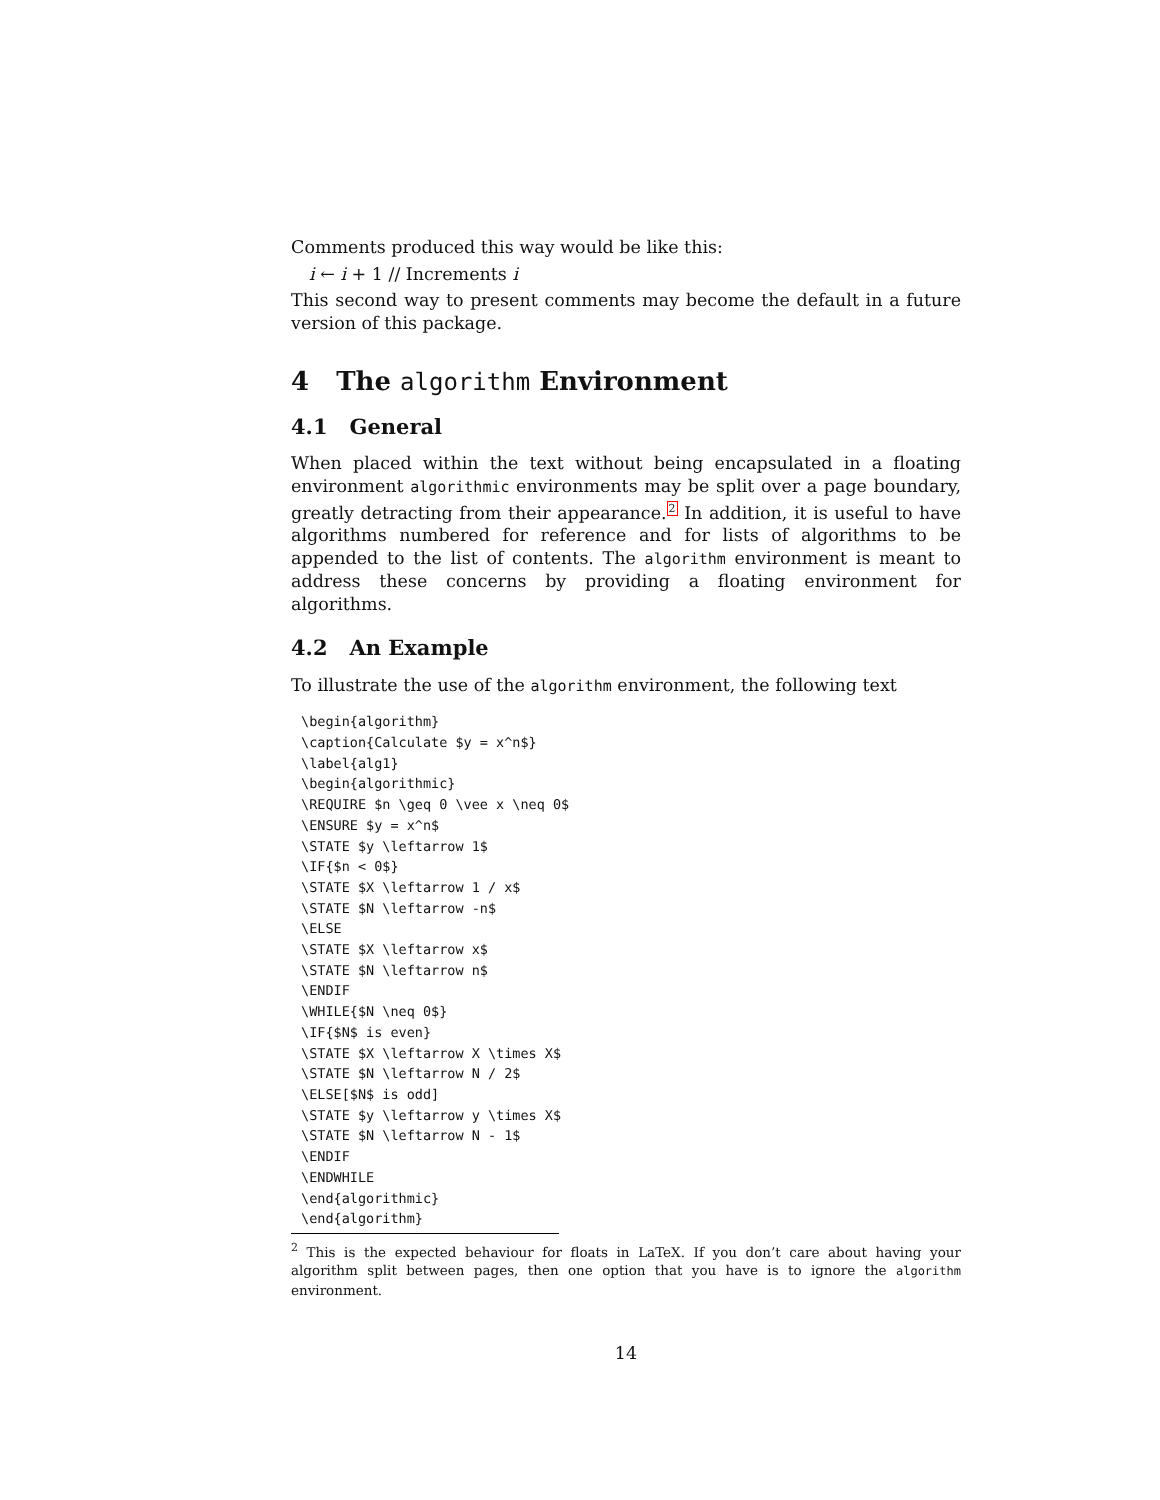Comments produced this way would be like this:
i ← i + 1 // Increments i
This second way to present comments may become the default in a future version of this package.
4 The algorithm Environment
4.1 General
When placed within the text without being encapsulated in a floating environment algorithmic environments may be split over a page boundary, greatly detracting from their appearance.<sup>2</sup> In addition, it is useful to have algorithms numbered for reference and for lists of algorithms to be appended to the list of contents. The algorithm environment is meant to address these concerns by providing a floating environment for algorithms.
4.2 An Example
To illustrate the use of the algorithm environment, the following text
\begin{algorithm}
\caption{Calculate $y = x^n$}
\label{alg1}
\begin{algorithmic}
\REQUIRE $n \geq 0 \vee x \neq 0$
\ENSURE $y = x^n$
\STATE $y \leftarrow 1$
\IF{$n < 0$}
\STATE $X \leftarrow 1 / x$
\STATE $N \leftarrow -n$
\ELSE
\STATE $X \leftarrow x$
\STATE $N \leftarrow n$
\ENDIF
\WHILE{$N \neq 0$}
\IF{$N$ is even}
\STATE $X \leftarrow X \times X$
\STATE $N \leftarrow N / 2$
\ELSE[$N$ is odd]
\STATE $y \leftarrow y \times X$
\STATE $N \leftarrow N - 1$
\ENDIF
\ENDWHILE
\end{algorithmic}
\end{algorithm}
<sup>2</sup> This is the expected behaviour for floats in LaTeX. If you don’t care about having your algorithm split between pages, then one option that you have is to ignore the algorithm environment.
14